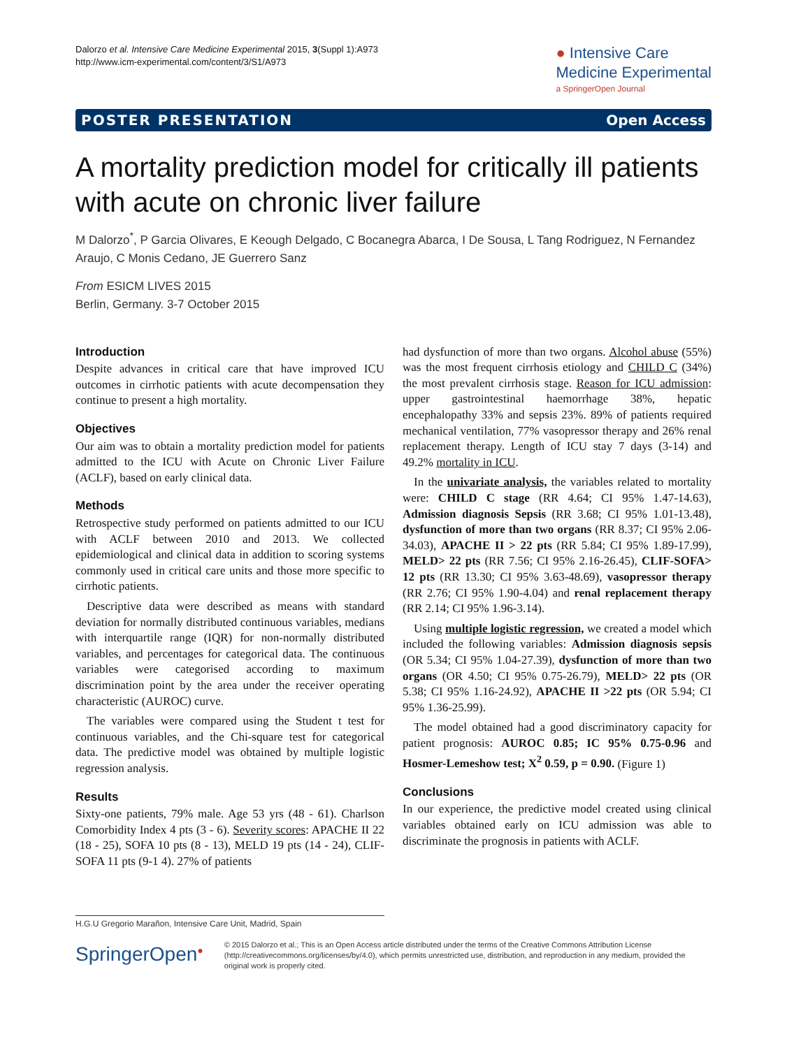Dalorzo et al. Intensive Care Medicine Experimental 2015, 3(Suppl 1):A973
http://www.icm-experimental.com/content/3/S1/A973
● Intensive Care
Medicine Experimental
a SpringerOpen Journal
POSTER PRESENTATION Open Access
A mortality prediction model for critically ill patients with acute on chronic liver failure
M Dalorzo<sup>*</sup>, P Garcia Olivares, E Keough Delgado, C Bocanegra Abarca, I De Sousa, L Tang Rodriguez, N Fernandez Araujo, C Monis Cedano, JE Guerrero Sanz
From ESICM LIVES 2015
Berlin, Germany. 3-7 October 2015
Introduction
Despite advances in critical care that have improved ICU outcomes in cirrhotic patients with acute decompensation they continue to present a high mortality.
Objectives
Our aim was to obtain a mortality prediction model for patients admitted to the ICU with Acute on Chronic Liver Failure (ACLF), based on early clinical data.
Methods
Retrospective study performed on patients admitted to our ICU with ACLF between 2010 and 2013. We collected epidemiological and clinical data in addition to scoring systems commonly used in critical care units and those more specific to cirrhotic patients.
Descriptive data were described as means with standard deviation for normally distributed continuous variables, medians with interquartile range (IQR) for non-normally distributed variables, and percentages for categorical data. The continuous variables were categorised according to maximum discrimination point by the area under the receiver operating characteristic (AUROC) curve.
The variables were compared using the Student t test for continuous variables, and the Chi-square test for categorical data. The predictive model was obtained by multiple logistic regression analysis.
Results
Sixty-one patients, 79% male. Age 53 yrs (48 - 61). Charlson Comorbidity Index 4 pts (3 - 6). Severity scores: APACHE II 22 (18 - 25), SOFA 10 pts (8 - 13), MELD 19 pts (14 - 24), CLIF-SOFA 11 pts (9-1 4). 27% of patients
had dysfunction of more than two organs. Alcohol abuse (55%) was the most frequent cirrhosis etiology and CHILD C (34%) the most prevalent cirrhosis stage. Reason for ICU admission: upper gastrointestinal haemorrhage 38%, hepatic encephalopathy 33% and sepsis 23%. 89% of patients required mechanical ventilation, 77% vasopressor therapy and 26% renal replacement therapy. Length of ICU stay 7 days (3-14) and 49.2% mortality in ICU.
In the univariate analysis, the variables related to mortality were: CHILD C stage (RR 4.64; CI 95% 1.47-14.63), Admission diagnosis Sepsis (RR 3.68; CI 95% 1.01-13.48), dysfunction of more than two organs (RR 8.37; CI 95% 2.06-34.03), APACHE II > 22 pts (RR 5.84; CI 95% 1.89-17.99), MELD> 22 pts (RR 7.56; CI 95% 2.16-26.45), CLIF-SOFA> 12 pts (RR 13.30; CI 95% 3.63-48.69), vasopressor therapy (RR 2.76; CI 95% 1.90-4.04) and renal replacement therapy (RR 2.14; CI 95% 1.96-3.14).
Using multiple logistic regression, we created a model which included the following variables: Admission diagnosis sepsis (OR 5.34; CI 95% 1.04-27.39), dysfunction of more than two organs (OR 4.50; CI 95% 0.75-26.79), MELD> 22 pts (OR 5.38; CI 95% 1.16-24.92), APACHE II >22 pts (OR 5.94; CI 95% 1.36-25.99).
The model obtained had a good discriminatory capacity for patient prognosis: AUROC 0.85; IC 95% 0.75-0.96 and Hosmer-Lemeshow test; X<sup>2</sup> 0.59, p = 0.90. (Figure 1)
Conclusions
In our experience, the predictive model created using clinical variables obtained early on ICU admission was able to discriminate the prognosis in patients with ACLF.
H.G.U Gregorio Marañon, Intensive Care Unit, Madrid, Spain
SpringerOpen<sup>●</sup>
© 2015 Dalorzo et al.; This is an Open Access article distributed under the terms of the Creative Commons Attribution License (http://creativecommons.org/licenses/by/4.0), which permits unrestricted use, distribution, and reproduction in any medium, provided the original work is properly cited.